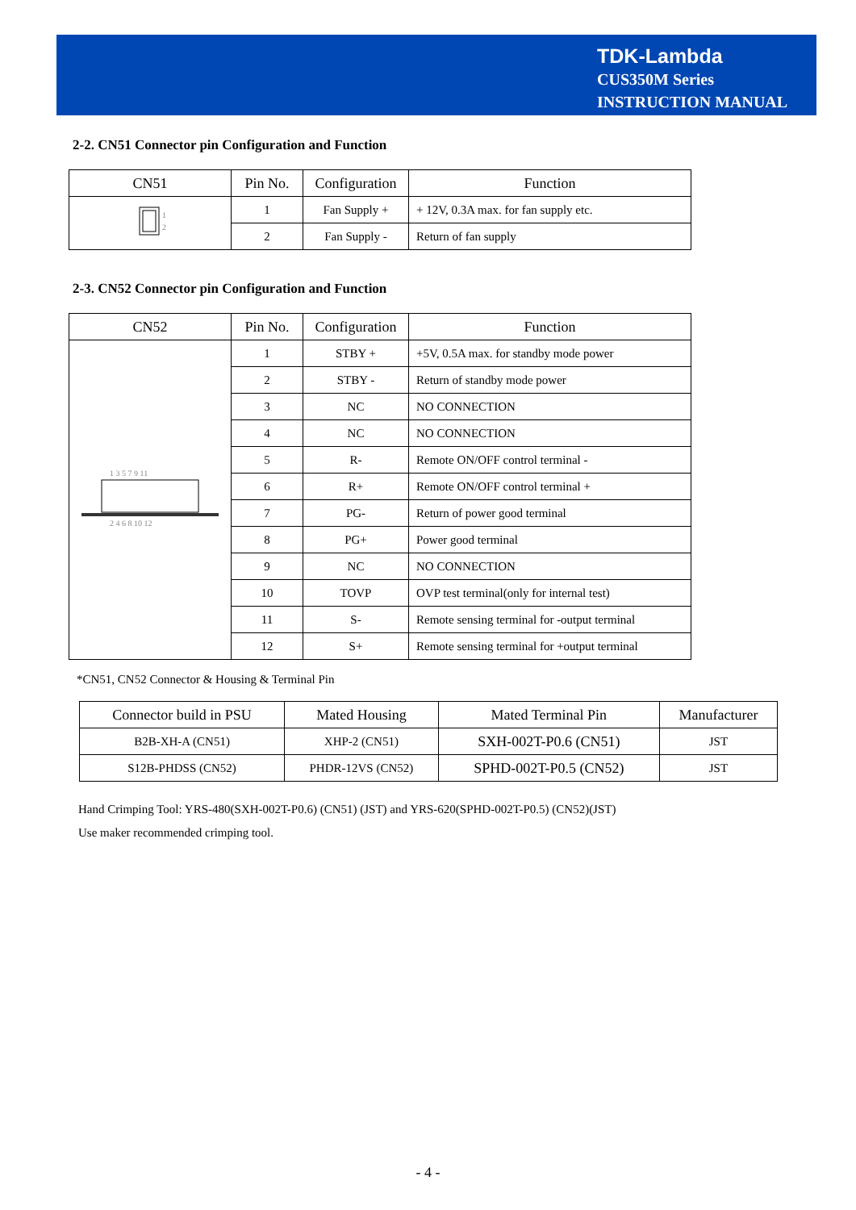TDK-Lambda
CUS350M Series
INSTRUCTION MANUAL
2-2. CN51 Connector pin Configuration and Function
| CN51 | Pin No. | Configuration | Function |
| --- | --- | --- | --- |
| 1 2 | 1 | Fan Supply + | + 12V, 0.3A max. for fan supply etc. |
| | 2 | Fan Supply - | Return of fan supply |
2-3. CN52 Connector pin Configuration and Function
| CN52 | Pin No. | Configuration | Function |
| --- | --- | --- | --- |
| 1 3 5 7 9 11 2 4 6 8 10 12 | 1 | STBY + | +5V, 0.5A max. for standby mode power |
| | 2 | STBY - | Return of standby mode power |
| | 3 | NC | NO CONNECTION |
| | 4 | NC | NO CONNECTION |
| | 5 | R- | Remote ON/OFF control terminal - |
| | 6 | R+ | Remote ON/OFF control terminal + |
| | 7 | PG- | Return of power good terminal |
| | 8 | PG+ | Power good terminal |
| | 9 | NC | NO CONNECTION |
| | 10 | TOVP | OVP test terminal(only for internal test) |
| | 11 | S- | Remote sensing terminal for -output terminal |
| | 12 | S+ | Remote sensing terminal for +output terminal |
*CN51, CN52 Connector & Housing & Terminal Pin
| Connector build in PSU | Mated Housing | Mated Terminal Pin | Manufacturer |
| --- | --- | --- | --- |
| B2B-XH-A (CN51) | XHP-2 (CN51) | SXH-002T-P0.6 (CN51) | JST |
| S12B-PHDSS (CN52) | PHDR-12VS (CN52) | SPHD-002T-P0.5 (CN52) | JST |
Hand Crimping Tool: YRS-480(SXH-002T-P0.6) (CN51) (JST) and YRS-620(SPHD-002T-P0.5) (CN52)(JST)
Use maker recommended crimping tool.
- 4 -